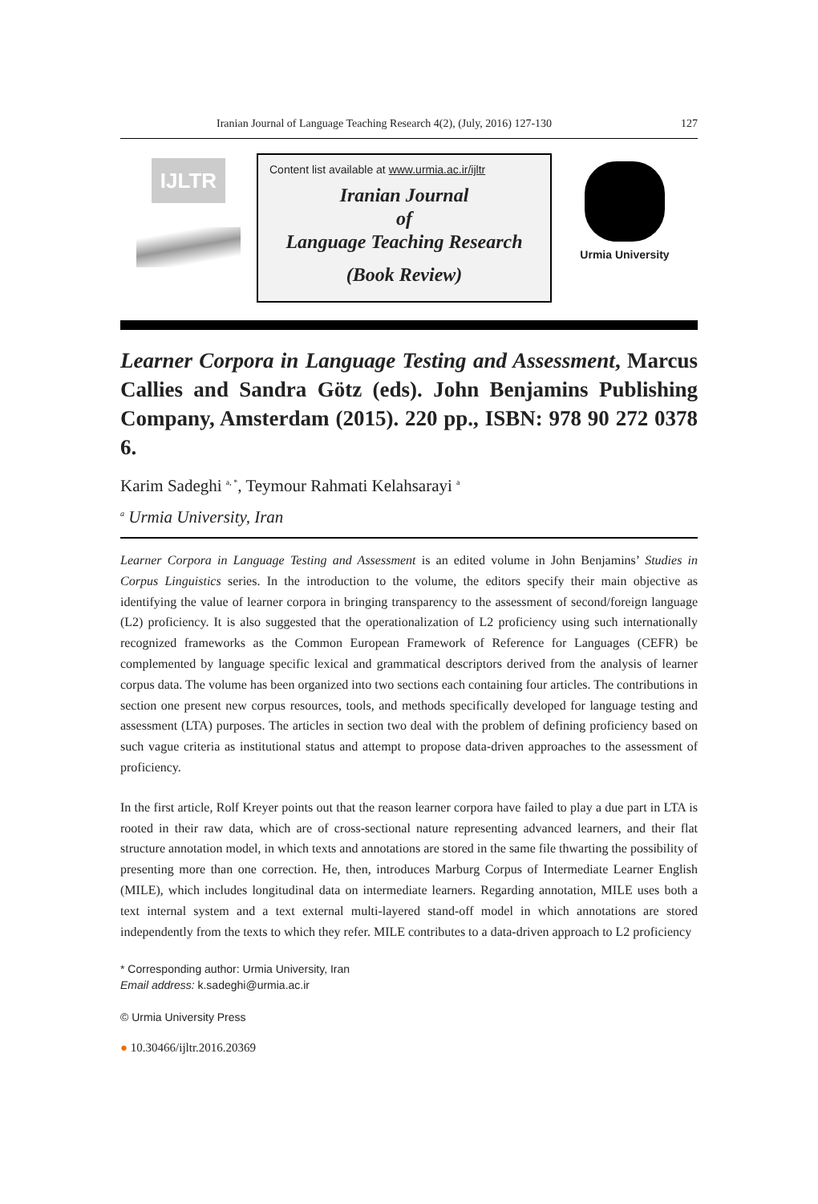Iranian Journal of Language Teaching Research 4(2), (July, 2016) 127-130 127
IJLTR
Content list available at www.urmia.ac.ir/ijltr
Iranian Journal
of
Language Teaching Research
(Book Review)
Urmia University
Learner Corpora in Language Testing and Assessment, Marcus Callies and Sandra Götz (eds). John Benjamins Publishing Company, Amsterdam (2015). 220 pp., ISBN: 978 90 272 0378 6.
Karim Sadeghi <sup>a, *</sup>, Teymour Rahmati Kelahsarayi <sup>a</sup>
<sup>a</sup> Urmia University, Iran
Learner Corpora in Language Testing and Assessment is an edited volume in John Benjamins’ Studies in Corpus Linguistics series. In the introduction to the volume, the editors specify their main objective as identifying the value of learner corpora in bringing transparency to the assessment of second/foreign language (L2) proficiency. It is also suggested that the operationalization of L2 proficiency using such internationally recognized frameworks as the Common European Framework of Reference for Languages (CEFR) be complemented by language specific lexical and grammatical descriptors derived from the analysis of learner corpus data. The volume has been organized into two sections each containing four articles. The contributions in section one present new corpus resources, tools, and methods specifically developed for language testing and assessment (LTA) purposes. The articles in section two deal with the problem of defining proficiency based on such vague criteria as institutional status and attempt to propose data-driven approaches to the assessment of proficiency.
In the first article, Rolf Kreyer points out that the reason learner corpora have failed to play a due part in LTA is rooted in their raw data, which are of cross-sectional nature representing advanced learners, and their flat structure annotation model, in which texts and annotations are stored in the same file thwarting the possibility of presenting more than one correction. He, then, introduces Marburg Corpus of Intermediate Learner English (MILE), which includes longitudinal data on intermediate learners. Regarding annotation, MILE uses both a text internal system and a text external multi-layered stand-off model in which annotations are stored independently from the texts to which they refer. MILE contributes to a data-driven approach to L2 proficiency
* Corresponding author: Urmia University, Iran
Email address: k.sadeghi@urmia.ac.ir
© Urmia University Press
● 10.30466/ijltr.2016.20369